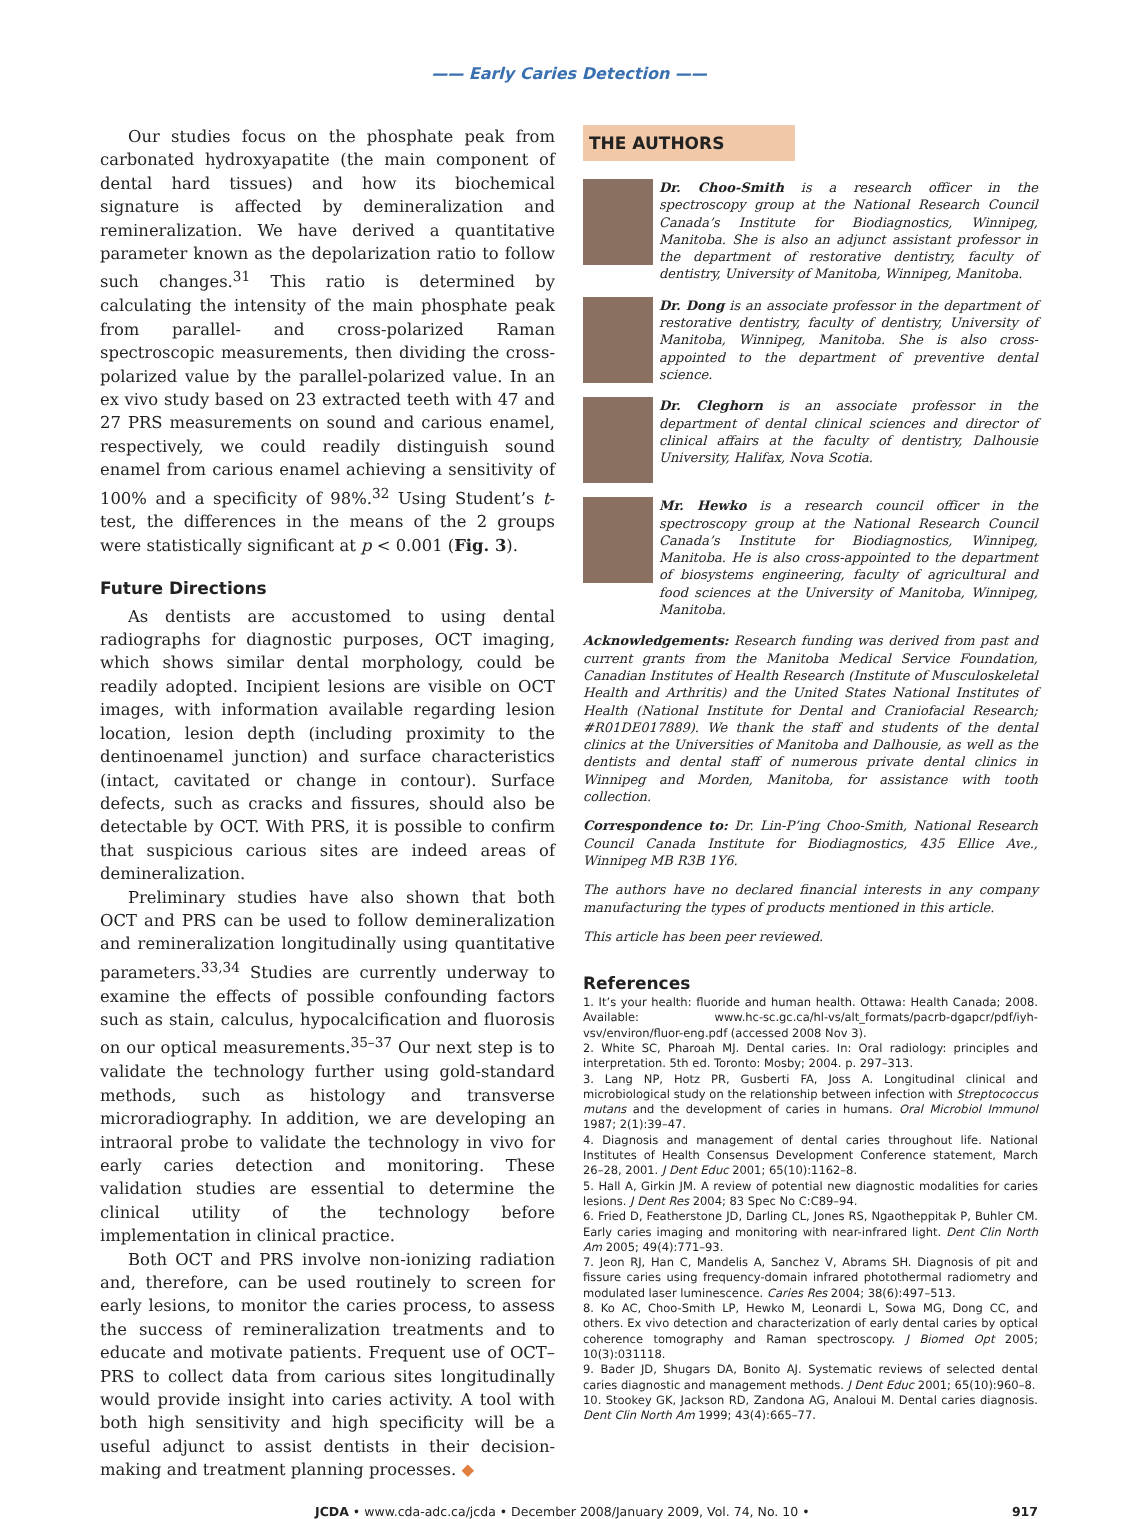—— Early Caries Detection ——
Our studies focus on the phosphate peak from carbonated hydroxyapatite (the main component of dental hard tissues) and how its biochemical signature is affected by demineralization and remineralization. We have derived a quantitative parameter known as the depolarization ratio to follow such changes.<sup>31</sup> This ratio is determined by calculating the intensity of the main phosphate peak from parallel- and cross-polarized Raman spectroscopic measurements, then dividing the cross-polarized value by the parallel-polarized value. In an ex vivo study based on 23 extracted teeth with 47 and 27 PRS measurements on sound and carious enamel, respectively, we could readily distinguish sound enamel from carious enamel achieving a sensitivity of 100% and a specificity of 98%.<sup>32</sup> Using Student’s t-test, the differences in the means of the 2 groups were statistically significant at p < 0.001 (Fig. 3).
Future Directions
As dentists are accustomed to using dental radiographs for diagnostic purposes, OCT imaging, which shows similar dental morphology, could be readily adopted. Incipient lesions are visible on OCT images, with information available regarding lesion location, lesion depth (including proximity to the dentinoenamel junction) and surface characteristics (intact, cavitated or change in contour). Surface defects, such as cracks and fissures, should also be detectable by OCT. With PRS, it is possible to confirm that suspicious carious sites are indeed areas of demineralization.
Preliminary studies have also shown that both OCT and PRS can be used to follow demineralization and remineralization longitudinally using quantitative parameters.<sup>33,34</sup> Studies are currently underway to examine the effects of possible confounding factors such as stain, calculus, hypocalcification and fluorosis on our optical measurements.<sup>35–37</sup> Our next step is to validate the technology further using gold-standard methods, such as histology and transverse microradiography. In addition, we are developing an intraoral probe to validate the technology in vivo for early caries detection and monitoring. These validation studies are essential to determine the clinical utility of the technology before implementation in clinical practice.
Both OCT and PRS involve non-ionizing radiation and, therefore, can be used routinely to screen for early lesions, to monitor the caries process, to assess the success of remineralization treatments and to educate and motivate patients. Frequent use of OCT–PRS to collect data from carious sites longitudinally would provide insight into caries activity. A tool with both high sensitivity and high specificity will be a useful adjunct to assist dentists in their decision-making and treatment planning processes. ◆
THE AUTHORS
Dr. Choo-Smith is a research officer in the spectroscopy group at the National Research Council Canada’s Institute for Biodiagnostics, Winnipeg, Manitoba. She is also an adjunct assistant professor in the department of restorative dentistry, faculty of dentistry, University of Manitoba, Winnipeg, Manitoba.
Dr. Dong is an associate professor in the department of restorative dentistry, faculty of dentistry, University of Manitoba, Winnipeg, Manitoba. She is also cross-appointed to the department of preventive dental science.
Dr. Cleghorn is an associate professor in the department of dental clinical sciences and director of clinical affairs at the faculty of dentistry, Dalhousie University, Halifax, Nova Scotia.
Mr. Hewko is a research council officer in the spectroscopy group at the National Research Council Canada’s Institute for Biodiagnostics, Winnipeg, Manitoba. He is also cross-appointed to the department of biosystems engineering, faculty of agricultural and food sciences at the University of Manitoba, Winnipeg, Manitoba.
Acknowledgements: Research funding was derived from past and current grants from the Manitoba Medical Service Foundation, Canadian Institutes of Health Research (Institute of Musculoskeletal Health and Arthritis) and the United States National Institutes of Health (National Institute for Dental and Craniofacial Research; #R01DE017889). We thank the staff and students of the dental clinics at the Universities of Manitoba and Dalhousie, as well as the dentists and dental staff of numerous private dental clinics in Winnipeg and Morden, Manitoba, for assistance with tooth collection.
Correspondence to: Dr. Lin-P’ing Choo-Smith, National Research Council Canada Institute for Biodiagnostics, 435 Ellice Ave., Winnipeg MB R3B 1Y6.
The authors have no declared financial interests in any company manufacturing the types of products mentioned in this article.
This article has been peer reviewed.
References
1. It’s your health: fluoride and human health. Ottawa: Health Canada; 2008. Available: www.hc-sc.gc.ca/hl-vs/alt_formats/pacrb-dgapcr/pdf/iyh-vsv/environ/fluor-eng.pdf (accessed 2008 Nov 3).
2. White SC, Pharoah MJ. Dental caries. In: Oral radiology: principles and interpretation. 5th ed. Toronto: Mosby; 2004. p. 297–313.
3. Lang NP, Hotz PR, Gusberti FA, Joss A. Longitudinal clinical and microbiological study on the relationship between infection with Streptococcus mutans and the development of caries in humans. Oral Microbiol Immunol 1987; 2(1):39–47.
4. Diagnosis and management of dental caries throughout life. National Institutes of Health Consensus Development Conference statement, March 26–28, 2001. J Dent Educ 2001; 65(10):1162–8.
5. Hall A, Girkin JM. A review of potential new diagnostic modalities for caries lesions. J Dent Res 2004; 83 Spec No C:C89–94.
6. Fried D, Featherstone JD, Darling CL, Jones RS, Ngaotheppitak P, Buhler CM. Early caries imaging and monitoring with near-infrared light. Dent Clin North Am 2005; 49(4):771–93.
7. Jeon RJ, Han C, Mandelis A, Sanchez V, Abrams SH. Diagnosis of pit and fissure caries using frequency-domain infrared photothermal radiometry and modulated laser luminescence. Caries Res 2004; 38(6):497–513.
8. Ko AC, Choo-Smith LP, Hewko M, Leonardi L, Sowa MG, Dong CC, and others. Ex vivo detection and characterization of early dental caries by optical coherence tomography and Raman spectroscopy. J Biomed Opt 2005; 10(3):031118.
9. Bader JD, Shugars DA, Bonito AJ. Systematic reviews of selected dental caries diagnostic and management methods. J Dent Educ 2001; 65(10):960–8.
10. Stookey GK, Jackson RD, Zandona AG, Analoui M. Dental caries diagnosis. Dent Clin North Am 1999; 43(4):665–77.
JCDA • www.cda-adc.ca/jcda • December 2008/January 2009, Vol. 74, No. 10 • 917